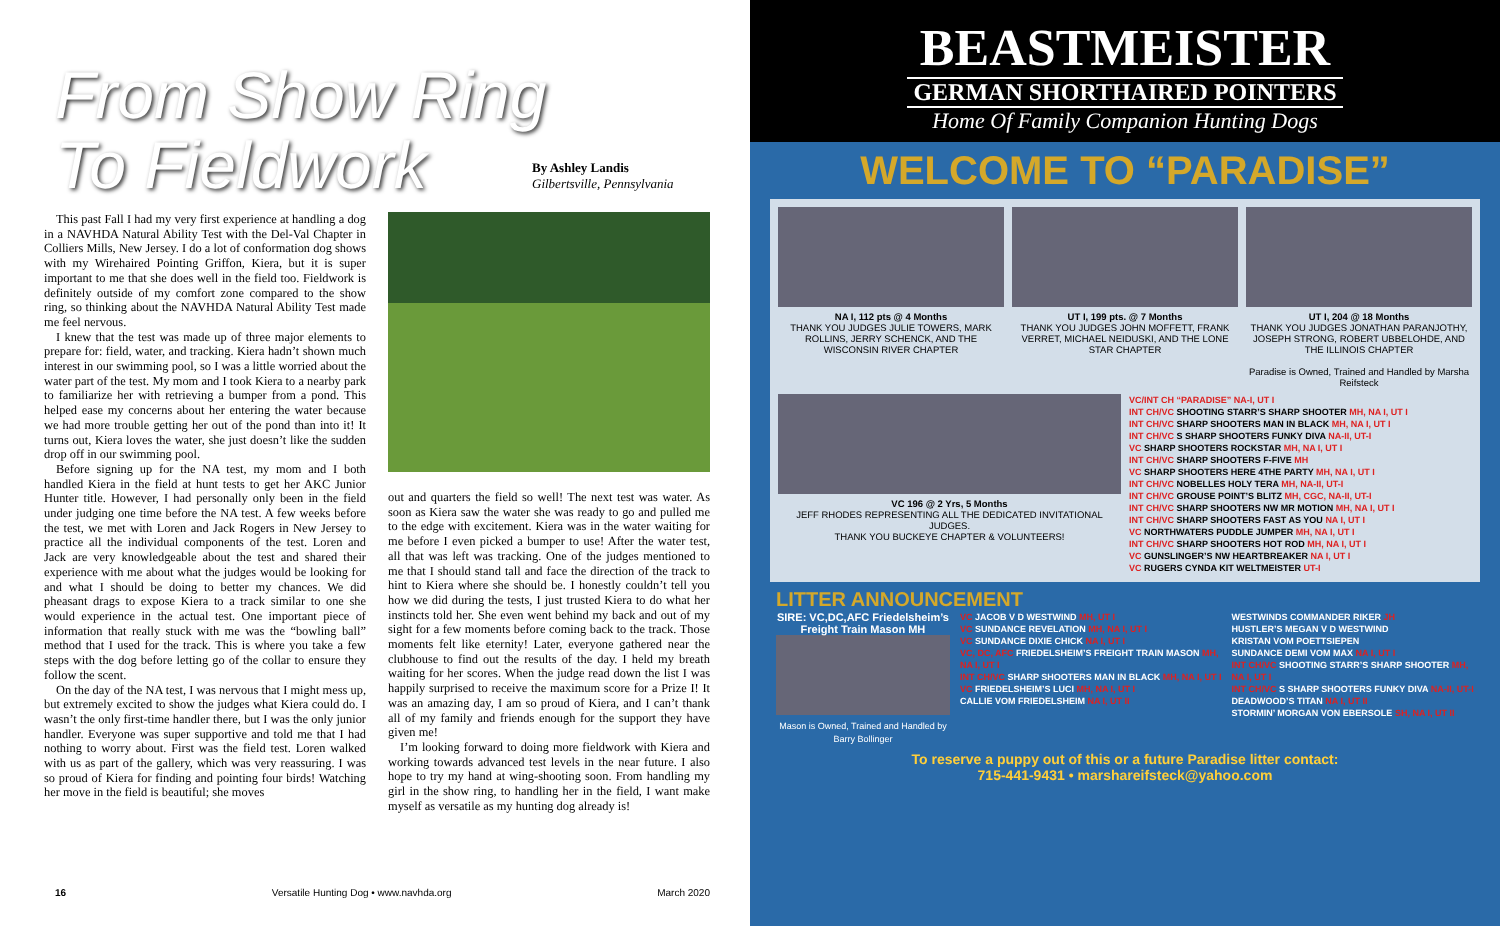From Show Ring
To Fieldwork
By Ashley Landis
Gilbertsville, Pennsylvania
This past Fall I had my very first experience at handling a dog in a NAVHDA Natural Ability Test with the Del-Val Chapter in Colliers Mills, New Jersey. I do a lot of conformation dog shows with my Wirehaired Pointing Griffon, Kiera, but it is super important to me that she does well in the field too. Fieldwork is definitely outside of my comfort zone compared to the show ring, so thinking about the NAVHDA Natural Ability Test made me feel nervous.
I knew that the test was made up of three major elements to prepare for: field, water, and tracking. Kiera hadn’t shown much interest in our swimming pool, so I was a little worried about the water part of the test. My mom and I took Kiera to a nearby park to familiarize her with retrieving a bumper from a pond. This helped ease my concerns about her entering the water because we had more trouble getting her out of the pond than into it! It turns out, Kiera loves the water, she just doesn’t like the sudden drop off in our swimming pool.
Before signing up for the NA test, my mom and I both handled Kiera in the field at hunt tests to get her AKC Junior Hunter title. However, I had personally only been in the field under judging one time before the NA test. A few weeks before the test, we met with Loren and Jack Rogers in New Jersey to practice all the individual components of the test. Loren and Jack are very knowledgeable about the test and shared their experience with me about what the judges would be looking for and what I should be doing to better my chances. We did pheasant drags to expose Kiera to a track similar to one she would experience in the actual test. One important piece of information that really stuck with me was the “bowling ball” method that I used for the track. This is where you take a few steps with the dog before letting go of the collar to ensure they follow the scent.
On the day of the NA test, I was nervous that I might mess up, but extremely excited to show the judges what Kiera could do. I wasn’t the only first-time handler there, but I was the only junior handler. Everyone was super supportive and told me that I had nothing to worry about. First was the field test. Loren walked with us as part of the gallery, which was very reassuring. I was so proud of Kiera for finding and pointing four birds! Watching her move in the field is beautiful; she moves
out and quarters the field so well! The next test was water. As soon as Kiera saw the water she was ready to go and pulled me to the edge with excitement. Kiera was in the water waiting for me before I even picked a bumper to use! After the water test, all that was left was tracking. One of the judges mentioned to me that I should stand tall and face the direction of the track to hint to Kiera where she should be. I honestly couldn’t tell you how we did during the tests, I just trusted Kiera to do what her instincts told her. She even went behind my back and out of my sight for a few moments before coming back to the track. Those moments felt like eternity! Later, everyone gathered near the clubhouse to find out the results of the day. I held my breath waiting for her scores. When the judge read down the list I was happily surprised to receive the maximum score for a Prize I! It was an amazing day, I am so proud of Kiera, and I can’t thank all of my family and friends enough for the support they have given me!
I’m looking forward to doing more fieldwork with Kiera and working towards advanced test levels in the near future. I also hope to try my hand at wing-shooting soon. From handling my girl in the show ring, to handling her in the field, I want make myself as versatile as my hunting dog already is!
16 Versatile Hunting Dog • www.navhda.org March 2020
BEASTMEISTER
GERMAN SHORTHAIRED POINTERS
Home Of Family Companion Hunting Dogs
WELCOME TO “PARADISE”
NA I, 112 pts @ 4 Months
THANK YOU JUDGES JULIE TOWERS, MARK ROLLINS, JERRY SCHENCK, AND THE WISCONSIN RIVER CHAPTER
UT I, 199 pts. @ 7 Months
THANK YOU JUDGES JOHN MOFFETT, FRANK VERRET, MICHAEL NEIDUSKI, AND THE LONE STAR CHAPTER
UT I, 204 @ 18 Months
THANK YOU JUDGES JONATHAN PARANJOTHY, JOSEPH STRONG, ROBERT UBBELOHDE, AND THE ILLINOIS CHAPTER
Paradise is Owned, Trained and Handled by Marsha Reifsteck
VC 196 @ 2 Yrs, 5 Months
JEFF RHODES REPRESENTING ALL THE DEDICATED INVITATIONAL JUDGES.
THANK YOU BUCKEYE CHAPTER & VOLUNTEERS!
VC/INT CH “PARADISE” NA-I, UT I
INT CH/VC SHOOTING STARR’S SHARP SHOOTER MH, NA I, UT I
INT CH/VC SHARP SHOOTERS MAN IN BLACK MH, NA I, UT I
INT CH/VC S SHARP SHOOTERS FUNKY DIVA NA-II, UT-I
VC SHARP SHOOTERS ROCKSTAR MH, NA I, UT I
INT CH/VC SHARP SHOOTERS F-FIVE MH
VC SHARP SHOOTERS HERE 4THE PARTY MH, NA I, UT I
INT CH/VC NOBELLES HOLY TERA MH, NA-II, UT-I
INT CH/VC GROUSE POINT’S BLITZ MH, CGC, NA-II, UT-I
INT CH/VC SHARP SHOOTERS NW MR MOTION MH, NA I, UT I
INT CH/VC SHARP SHOOTERS FAST AS YOU NA I, UT I
VC NORTHWATERS PUDDLE JUMPER MH, NA I, UT I
INT CH/VC SHARP SHOOTERS HOT ROD MH, NA I, UT I
VC GUNSLINGER’S NW HEARTBREAKER NA I, UT I
VC RUGERS CYNDA KIT WELTMEISTER UT-I
LITTER ANNOUNCEMENT
SIRE: VC,DC,AFC Friedelsheim’s Freight Train Mason MH
Mason is Owned, Trained and Handled by Barry Bollinger
VC JACOB V D WESTWIND MH, UT I
VC SUNDANCE REVELATION MH, NA I, UT I
VC SUNDANCE DIXIE CHICK NA I, UT I
VC, DC, AFC FRIEDELSHEIM’S FREIGHT TRAIN MASON MH, NA I, UT I
INT CH/VC SHARP SHOOTERS MAN IN BLACK MH, NA I, UT I
VC FRIEDELSHEIM’S LUCI MH, NA I, UT I
CALLIE VOM FRIEDELSHEIM NA I, UT II
WESTWINDS COMMANDER RIKER JH
HUSTLER’S MEGAN V D WESTWIND
KRISTAN VOM POETTSIEPEN
SUNDANCE DEMI VOM MAX NA I, UT I
INT CH/VC SHOOTING STARR’S SHARP SHOOTER MH, NA I, UT I
INT CH/VC S SHARP SHOOTERS FUNKY DIVA NA-II, UT-I
DEADWOOD’S TITAN NA I, UT II
STORMIN’ MORGAN VON EBERSOLE SH, NA I, UT II
To reserve a puppy out of this or a future Paradise litter contact:
715-441-9431 • marshareifsteck@yahoo.com